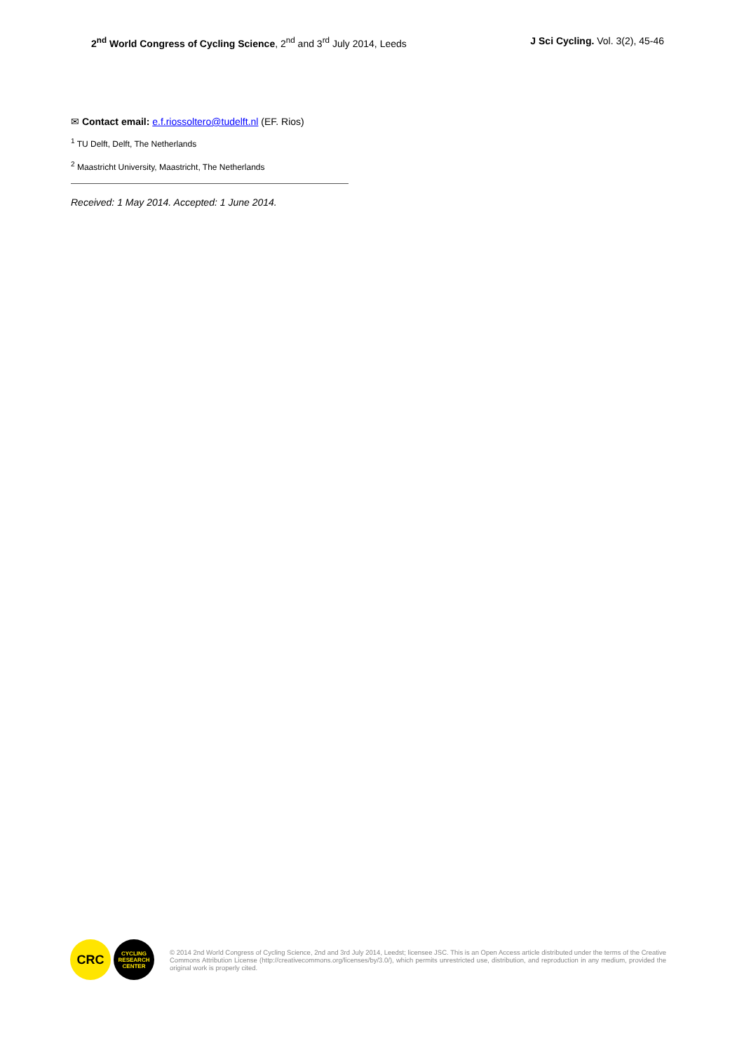2<sup>nd</sup> World Congress of Cycling Science, 2<sup>nd</sup> and 3<sup>rd</sup> July 2014, Leeds J Sci Cycling. Vol. 3(2), 45-46
✉ Contact email: e.f.riossoltero@tudelft.nl (EF. Rios)
<sup>1</sup> TU Delft, Delft, The Netherlands
<sup>2</sup> Maastricht University, Maastricht, The Netherlands
Received: 1 May 2014. Accepted: 1 June 2014.
CRC
CYCLING
RESEARCH
CENTER
© 2014 2nd World Congress of Cycling Science, 2nd and 3rd July 2014, Leedst; licensee JSC. This is an Open Access article distributed under the terms of the Creative Commons Attribution License (http://creativecommons.org/licenses/by/3.0/), which permits unrestricted use, distribution, and reproduction in any medium, provided the original work is properly cited.